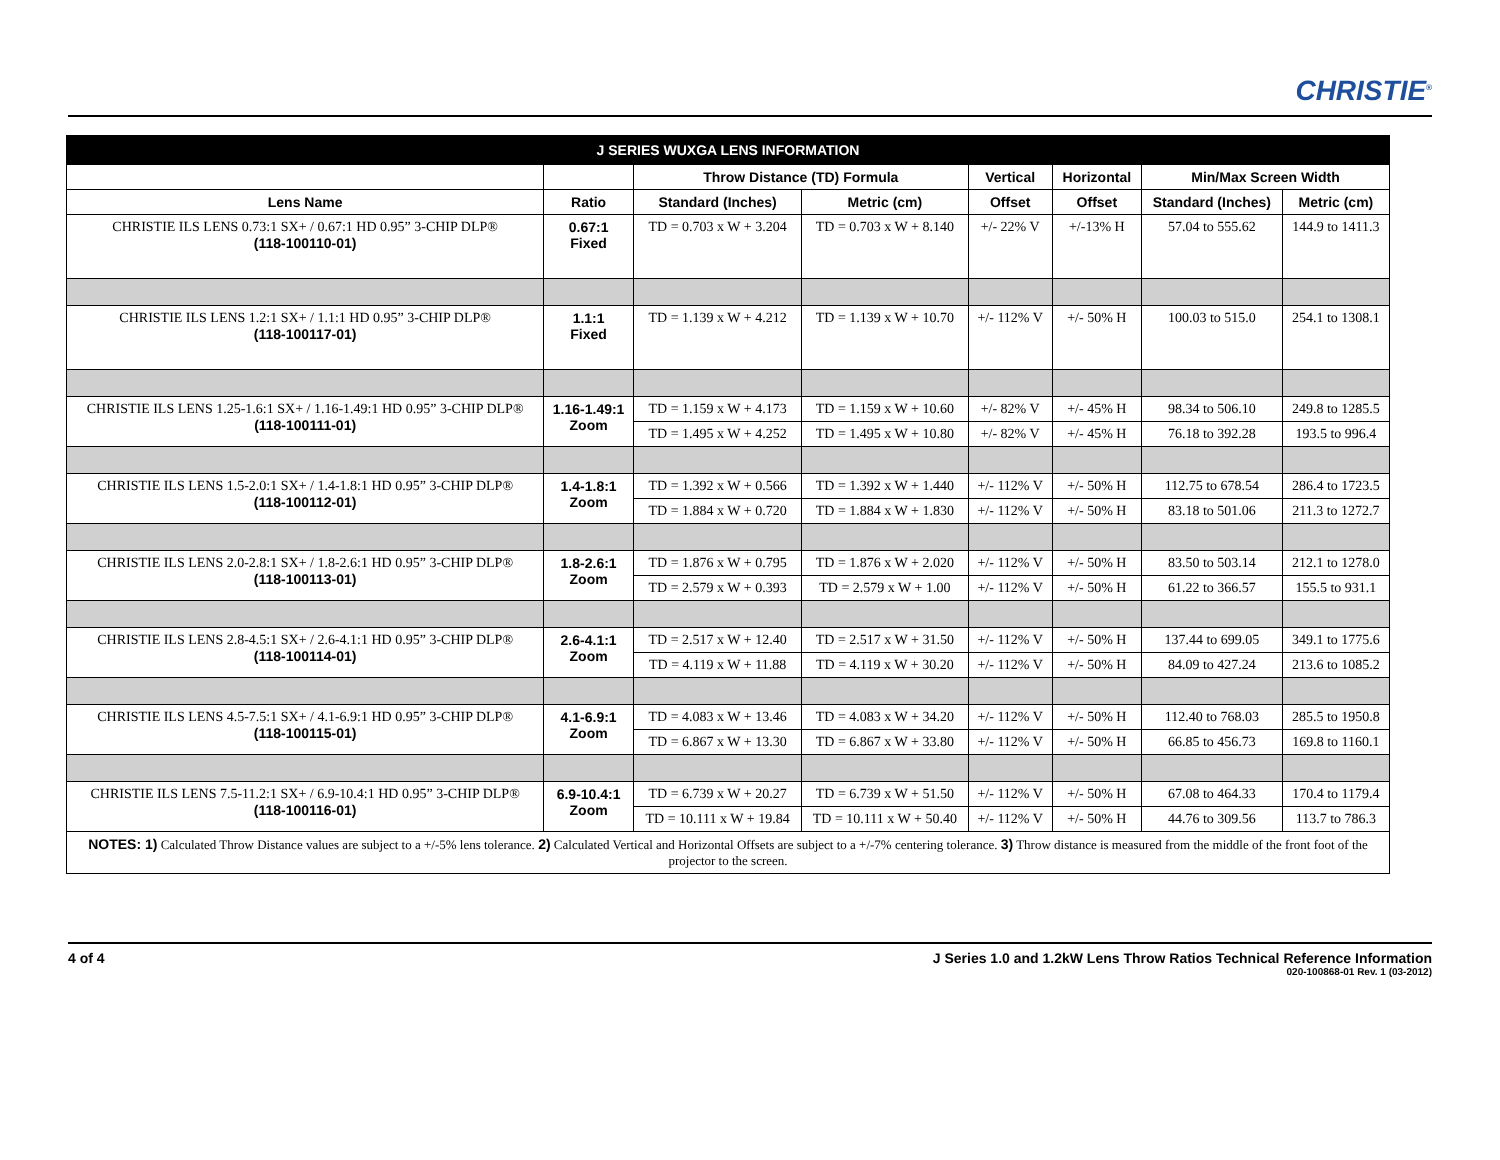CHRISTIE<sup>®</sup>
| J SERIES WUXGA LENS INFORMATION | | | | | | | |
| --- | --- | --- | --- | --- | --- | --- | --- |
| | | Throw Distance (TD) Formula | | Vertical | Horizontal | Min/Max Screen Width | |
| Lens Name | Ratio | Standard (Inches) | Metric (cm) | Offset | Offset | Standard (Inches) | Metric (cm) |
| CHRISTIE ILS LENS 0.73:1 SX+ / 0.67:1 HD 0.95” 3-CHIP DLP® (118-100110-01) | 0.67:1 Fixed | TD = 0.703 x W + 3.204 | TD = 0.703 x W + 8.140 | +/- 22% V | +/-13% H | 57.04 to 555.62 | 144.9 to 1411.3 |
| CHRISTIE ILS LENS 1.2:1 SX+ / 1.1:1 HD 0.95” 3-CHIP DLP® (118-100117-01) | 1.1:1 Fixed | TD = 1.139 x W + 4.212 | TD = 1.139 x W + 10.70 | +/- 112% V | +/- 50% H | 100.03 to 515.0 | 254.1 to 1308.1 |
| CHRISTIE ILS LENS 1.25-1.6:1 SX+ / 1.16-1.49:1 HD 0.95” 3-CHIP DLP® (118-100111-01) | 1.16-1.49:1 Zoom | TD = 1.159 x W + 4.173 | TD = 1.159 x W + 10.60 | +/- 82% V | +/- 45% H | 98.34 to 506.10 | 249.8 to 1285.5 |
| | | TD = 1.495 x W + 4.252 | TD = 1.495 x W + 10.80 | +/- 82% V | +/- 45% H | 76.18 to 392.28 | 193.5 to 996.4 |
| CHRISTIE ILS LENS 1.5-2.0:1 SX+ / 1.4-1.8:1 HD 0.95” 3-CHIP DLP® (118-100112-01) | 1.4-1.8:1 Zoom | TD = 1.392 x W + 0.566 | TD = 1.392 x W + 1.440 | +/- 112% V | +/- 50% H | 112.75 to 678.54 | 286.4 to 1723.5 |
| | | TD = 1.884 x W + 0.720 | TD = 1.884 x W + 1.830 | +/- 112% V | +/- 50% H | 83.18 to 501.06 | 211.3 to 1272.7 |
| CHRISTIE ILS LENS 2.0-2.8:1 SX+ / 1.8-2.6:1 HD 0.95” 3-CHIP DLP® (118-100113-01) | 1.8-2.6:1 Zoom | TD = 1.876 x W + 0.795 | TD = 1.876 x W + 2.020 | +/- 112% V | +/- 50% H | 83.50 to 503.14 | 212.1 to 1278.0 |
| | | TD = 2.579 x W + 0.393 | TD = 2.579 x W + 1.00 | +/- 112% V | +/- 50% H | 61.22 to 366.57 | 155.5 to 931.1 |
| CHRISTIE ILS LENS 2.8-4.5:1 SX+ / 2.6-4.1:1 HD 0.95” 3-CHIP DLP® (118-100114-01) | 2.6-4.1:1 Zoom | TD = 2.517 x W + 12.40 | TD = 2.517 x W + 31.50 | +/- 112% V | +/- 50% H | 137.44 to 699.05 | 349.1 to 1775.6 |
| | | TD = 4.119 x W + 11.88 | TD = 4.119 x W + 30.20 | +/- 112% V | +/- 50% H | 84.09 to 427.24 | 213.6 to 1085.2 |
| CHRISTIE ILS LENS 4.5-7.5:1 SX+ / 4.1-6.9:1 HD 0.95” 3-CHIP DLP® (118-100115-01) | 4.1-6.9:1 Zoom | TD = 4.083 x W + 13.46 | TD = 4.083 x W + 34.20 | +/- 112% V | +/- 50% H | 112.40 to 768.03 | 285.5 to 1950.8 |
| | | TD = 6.867 x W + 13.30 | TD = 6.867 x W + 33.80 | +/- 112% V | +/- 50% H | 66.85 to 456.73 | 169.8 to 1160.1 |
| CHRISTIE ILS LENS 7.5-11.2:1 SX+ / 6.9-10.4:1 HD 0.95” 3-CHIP DLP® (118-100116-01) | 6.9-10.4:1 Zoom | TD = 6.739 x W + 20.27 | TD = 6.739 x W + 51.50 | +/- 112% V | +/- 50% H | 67.08 to 464.33 | 170.4 to 1179.4 |
| | | TD = 10.111 x W + 19.84 | TD = 10.111 x W + 50.40 | +/- 112% V | +/- 50% H | 44.76 to 309.56 | 113.7 to 786.3 |
| NOTES: 1) Calculated Throw Distance values are subject to a +/-5% lens tolerance. 2) Calculated Vertical and Horizontal Offsets are subject to a +/-7% centering tolerance. 3) Throw distance is measured from the middle of the front foot of the projector to the screen. | | | | | | | |
4 of 4 J Series 1.0 and 1.2kW Lens Throw Ratios Technical Reference Information
020-100868-01 Rev. 1 (03-2012)